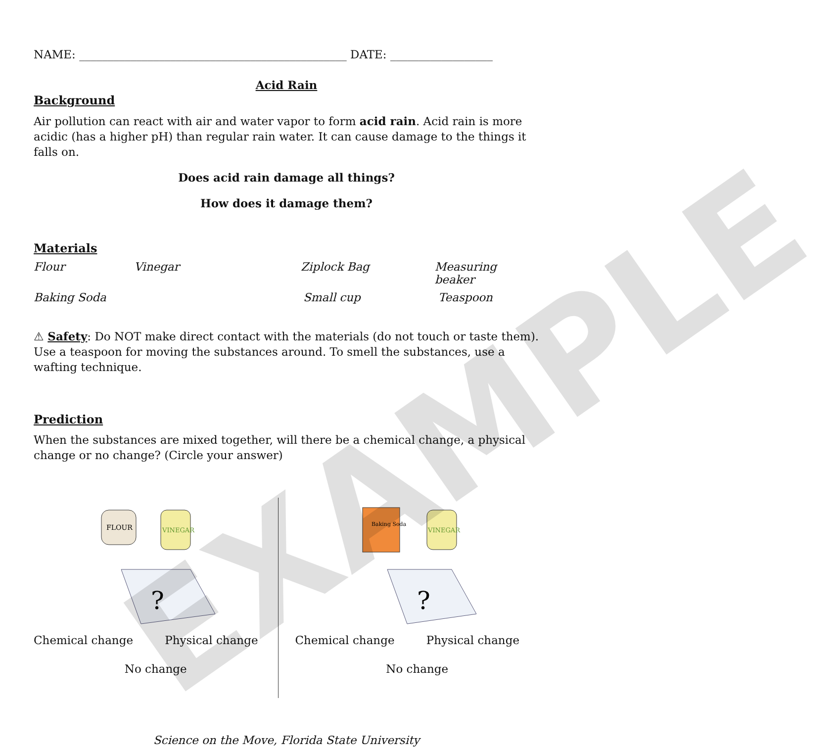NAME: _______________________________________________ DATE: __________________
Acid Rain
Background
Air pollution can react with air and water vapor to form acid rain. Acid rain is more acidic (has a higher pH) than regular rain water. It can cause damage to the things it falls on.
Does acid rain damage all things?
How does it damage them?
Materials
Flour Vinegar Ziplock Bag Measuring beaker
Baking Soda Small cup Teaspoon
⚠ Safety: Do NOT make direct contact with the materials (do not touch or taste them). Use a teaspoon for moving the substances around. To smell the substances, use a wafting technique.
Prediction
When the substances are mixed together, will there be a chemical change, a physical change or no change? (Circle your answer)
FLOUR
VINEGAR
?
Chemical change Physical change
No change
Baking Soda
VINEGAR
?
Chemical change Physical change
No change
Science on the Move, Florida State University
EXAMPLE